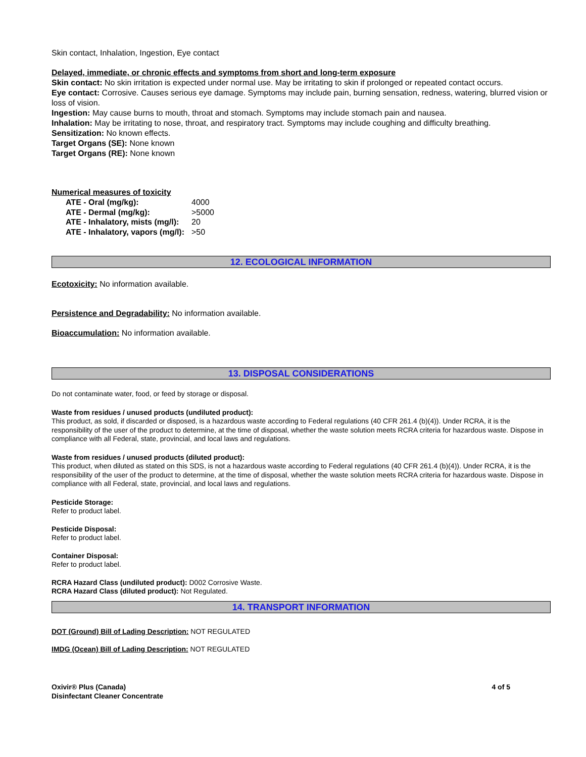Skin contact, Inhalation, Ingestion, Eye contact
Delayed, immediate, or chronic effects and symptoms from short and long-term exposure
Skin contact: No skin irritation is expected under normal use. May be irritating to skin if prolonged or repeated contact occurs.
Eye contact: Corrosive. Causes serious eye damage. Symptoms may include pain, burning sensation, redness, watering, blurred vision or loss of vision.
Ingestion: May cause burns to mouth, throat and stomach. Symptoms may include stomach pain and nausea.
Inhalation: May be irritating to nose, throat, and respiratory tract. Symptoms may include coughing and difficulty breathing.
Sensitization: No known effects.
Target Organs (SE): None known
Target Organs (RE): None known
Numerical measures of toxicity
| ATE - Oral (mg/kg): | 4000 |
| ATE - Dermal (mg/kg): | >5000 |
| ATE - Inhalatory, mists (mg/l): | 20 |
| ATE - Inhalatory, vapors (mg/l): | >50 |
12. ECOLOGICAL INFORMATION
Ecotoxicity: No information available.
Persistence and Degradability: No information available.
Bioaccumulation: No information available.
13. DISPOSAL CONSIDERATIONS
Do not contaminate water, food, or feed by storage or disposal.
Waste from residues / unused products (undiluted product):
This product, as sold, if discarded or disposed, is a hazardous waste according to Federal regulations (40 CFR 261.4 (b)(4)). Under RCRA, it is the responsibility of the user of the product to determine, at the time of disposal, whether the waste solution meets RCRA criteria for hazardous waste. Dispose in compliance with all Federal, state, provincial, and local laws and regulations.
Waste from residues / unused products (diluted product):
This product, when diluted as stated on this SDS, is not a hazardous waste according to Federal regulations (40 CFR 261.4 (b)(4)). Under RCRA, it is the responsibility of the user of the product to determine, at the time of disposal, whether the waste solution meets RCRA criteria for hazardous waste. Dispose in compliance with all Federal, state, provincial, and local laws and regulations.
Pesticide Storage:
Refer to product label.
Pesticide Disposal:
Refer to product label.
Container Disposal:
Refer to product label.
RCRA Hazard Class (undiluted product): D002 Corrosive Waste.
RCRA Hazard Class (diluted product): Not Regulated.
14. TRANSPORT INFORMATION
DOT (Ground) Bill of Lading Description: NOT REGULATED
IMDG (Ocean) Bill of Lading Description: NOT REGULATED
Oxivir® Plus (Canada)
Disinfectant Cleaner Concentrate
4 of 5